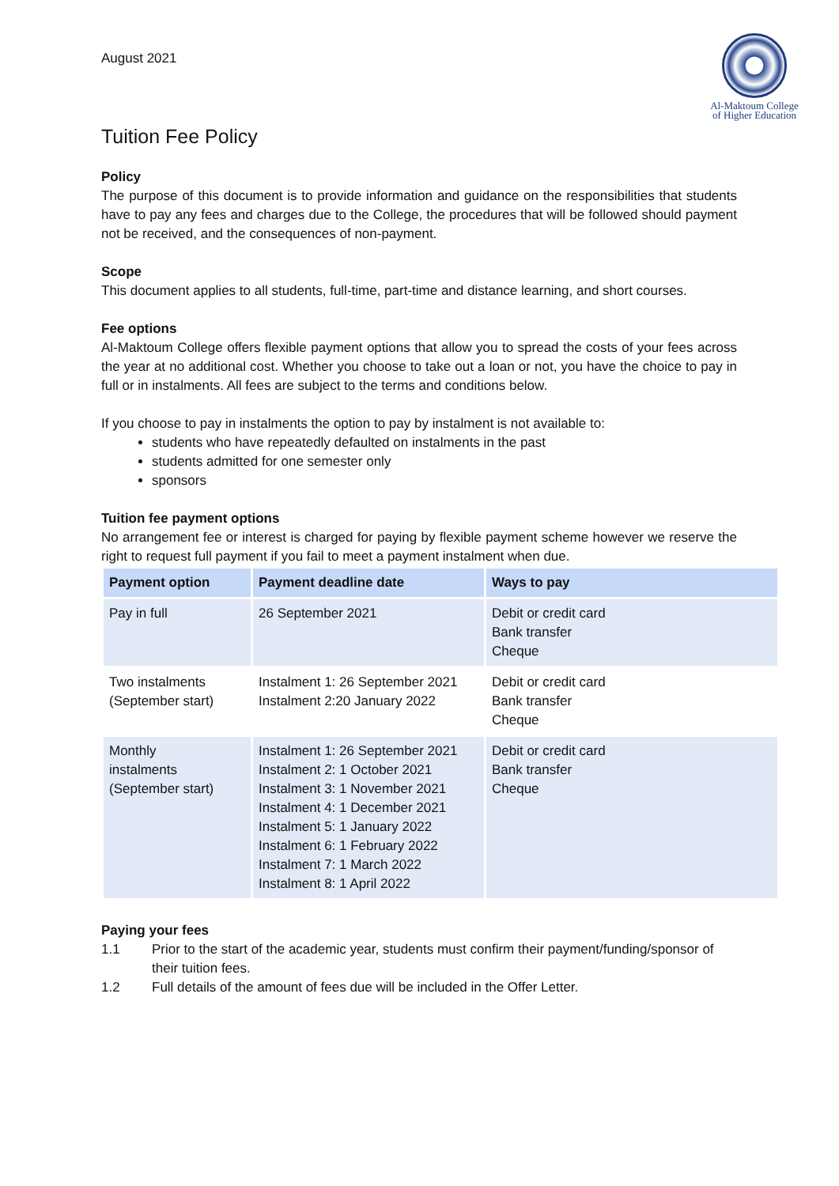August 2021
Al-Maktoum College
of Higher Education
Tuition Fee Policy
Policy
The purpose of this document is to provide information and guidance on the responsibilities that students have to pay any fees and charges due to the College, the procedures that will be followed should payment not be received, and the consequences of non-payment.
Scope
This document applies to all students, full-time, part-time and distance learning, and short courses.
Fee options
Al-Maktoum College offers flexible payment options that allow you to spread the costs of your fees across the year at no additional cost. Whether you choose to take out a loan or not, you have the choice to pay in full or in instalments. All fees are subject to the terms and conditions below.
If you choose to pay in instalments the option to pay by instalment is not available to:
students who have repeatedly defaulted on instalments in the past
students admitted for one semester only
sponsors
Tuition fee payment options
No arrangement fee or interest is charged for paying by flexible payment scheme however we reserve the right to request full payment if you fail to meet a payment instalment when due.
| Payment option | Payment deadline date | Ways to pay |
| --- | --- | --- |
| Pay in full | 26 September 2021 | Debit or credit card Bank transfer Cheque |
| Two instalments (September start) | Instalment 1: 26 September 2021 Instalment 2:20 January 2022 | Debit or credit card Bank transfer Cheque |
| Monthly instalments (September start) | Instalment 1: 26 September 2021 Instalment 2: 1 October 2021 Instalment 3: 1 November 2021 Instalment 4: 1 December 2021 Instalment 5: 1 January 2022 Instalment 6: 1 February 2022 Instalment 7: 1 March 2022 Instalment 8: 1 April 2022 | Debit or credit card Bank transfer Cheque |
Paying your fees
1.1 Prior to the start of the academic year, students must confirm their payment/funding/sponsor of their tuition fees.
1.2 Full details of the amount of fees due will be included in the Offer Letter.